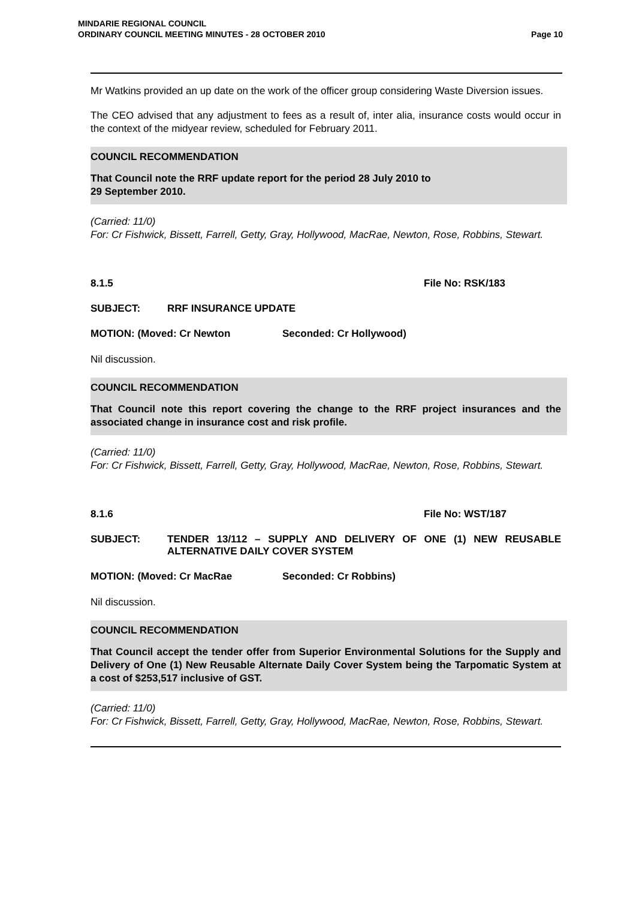MINDARIE REGIONAL COUNCIL
ORDINARY COUNCIL MEETING MINUTES - 28 OCTOBER 2010
Page 10
Mr Watkins provided an up date on the work of the officer group considering Waste Diversion issues.
The CEO advised that any adjustment to fees as a result of, inter alia, insurance costs would occur in the context of the midyear review, scheduled for February 2011.
COUNCIL RECOMMENDATION
That Council note the RRF update report for the period 28 July 2010 to
29 September 2010.
(Carried: 11/0)
For: Cr Fishwick, Bissett, Farrell, Getty, Gray, Hollywood, MacRae, Newton, Rose, Robbins, Stewart.
8.1.5 File No: RSK/183
SUBJECT: RRF INSURANCE UPDATE
MOTION: (Moved: Cr Newton Seconded: Cr Hollywood)
Nil discussion.
COUNCIL RECOMMENDATION
That Council note this report covering the change to the RRF project insurances and the associated change in insurance cost and risk profile.
(Carried: 11/0)
For: Cr Fishwick, Bissett, Farrell, Getty, Gray, Hollywood, MacRae, Newton, Rose, Robbins, Stewart.
8.1.6 File No: WST/187
SUBJECT: TENDER 13/112 – SUPPLY AND DELIVERY OF ONE (1) NEW REUSABLE ALTERNATIVE DAILY COVER SYSTEM
MOTION: (Moved: Cr MacRae Seconded: Cr Robbins)
Nil discussion.
COUNCIL RECOMMENDATION
That Council accept the tender offer from Superior Environmental Solutions for the Supply and Delivery of One (1) New Reusable Alternate Daily Cover System being the Tarpomatic System at a cost of $253,517 inclusive of GST.
(Carried: 11/0)
For: Cr Fishwick, Bissett, Farrell, Getty, Gray, Hollywood, MacRae, Newton, Rose, Robbins, Stewart.